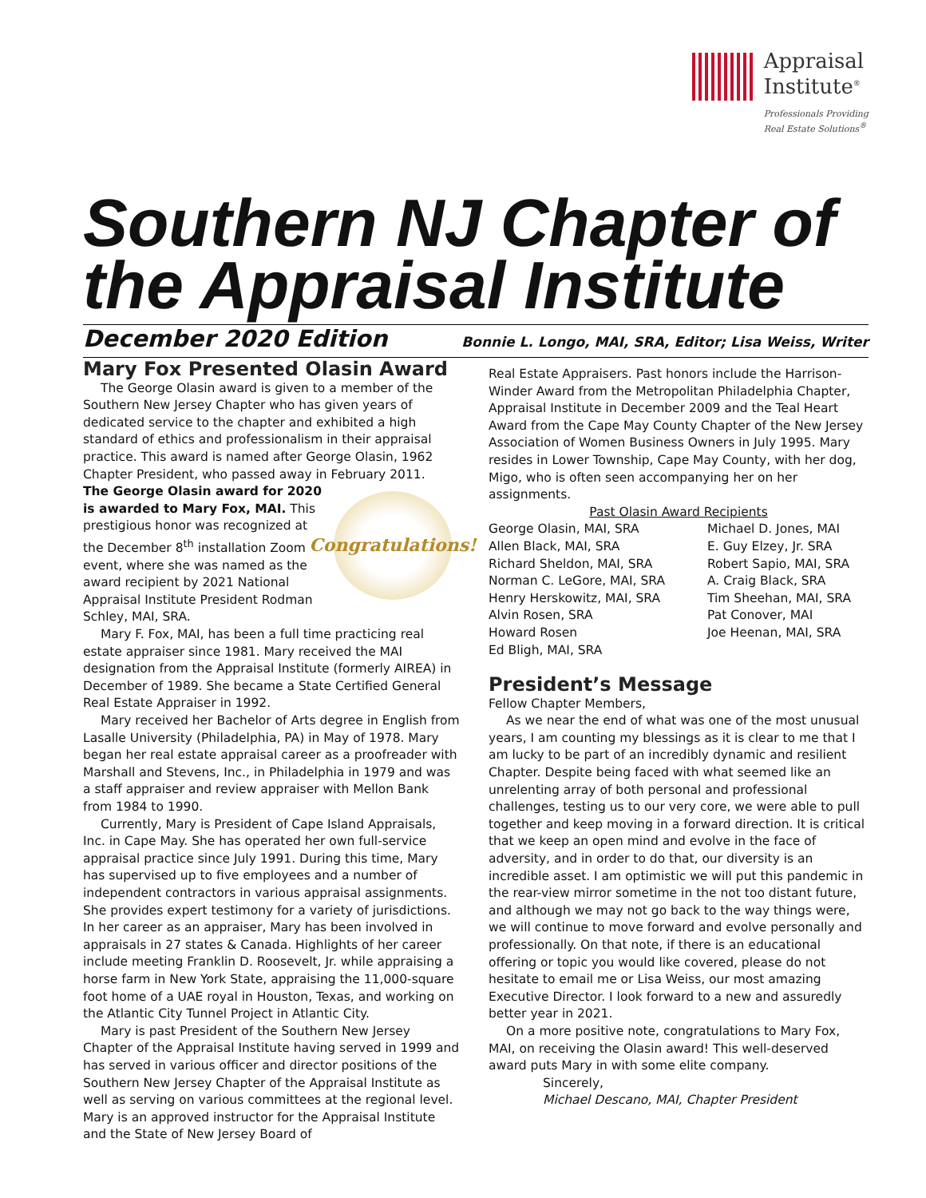Appraisal
Institute<sup>®</sup>
Professionals Providing
Real Estate Solutions<sup>®</sup>
Southern NJ Chapter of the Appraisal Institute
December 2020 Edition Bonnie L. Longo, MAI, SRA, Editor; Lisa Weiss, Writer
Mary Fox Presented Olasin Award
The George Olasin award is given to a member of the Southern New Jersey Chapter who has given years of dedicated service to the chapter and exhibited a high standard of ethics and professionalism in their appraisal practice. This award is named after George Olasin, 1962 Chapter President, who passed away in February 2011.
Congratulations!
The George Olasin award for 2020 is awarded to Mary Fox, MAI. This prestigious honor was recognized at the December 8<sup>th</sup> installation Zoom event, where she was named as the award recipient by 2021 National Appraisal Institute President Rodman Schley, MAI, SRA.
Mary F. Fox, MAI, has been a full time practicing real estate appraiser since 1981. Mary received the MAI designation from the Appraisal Institute (formerly AIREA) in December of 1989. She became a State Certified General Real Estate Appraiser in 1992.
Mary received her Bachelor of Arts degree in English from Lasalle University (Philadelphia, PA) in May of 1978. Mary began her real estate appraisal career as a proofreader with Marshall and Stevens, Inc., in Philadelphia in 1979 and was a staff appraiser and review appraiser with Mellon Bank from 1984 to 1990.
Currently, Mary is President of Cape Island Appraisals, Inc. in Cape May. She has operated her own full-service appraisal practice since July 1991. During this time, Mary has supervised up to five employees and a number of independent contractors in various appraisal assignments. She provides expert testimony for a variety of jurisdictions. In her career as an appraiser, Mary has been involved in appraisals in 27 states & Canada. Highlights of her career include meeting Franklin D. Roosevelt, Jr. while appraising a horse farm in New York State, appraising the 11,000-square foot home of a UAE royal in Houston, Texas, and working on the Atlantic City Tunnel Project in Atlantic City.
Mary is past President of the Southern New Jersey Chapter of the Appraisal Institute having served in 1999 and has served in various officer and director positions of the Southern New Jersey Chapter of the Appraisal Institute as well as serving on various committees at the regional level. Mary is an approved instructor for the Appraisal Institute and the State of New Jersey Board of
Real Estate Appraisers. Past honors include the Harrison-Winder Award from the Metropolitan Philadelphia Chapter, Appraisal Institute in December 2009 and the Teal Heart Award from the Cape May County Chapter of the New Jersey Association of Women Business Owners in July 1995. Mary resides in Lower Township, Cape May County, with her dog, Migo, who is often seen accompanying her on her assignments.
Past Olasin Award Recipients
George Olasin, MAI, SRA
Michael D. Jones, MAI
Allen Black, MAI, SRA
E. Guy Elzey, Jr. SRA
Richard Sheldon, MAI, SRA
Robert Sapio, MAI, SRA
Norman C. LeGore, MAI, SRA
A. Craig Black, SRA
Henry Herskowitz, MAI, SRA
Tim Sheehan, MAI, SRA
Alvin Rosen, SRA
Pat Conover, MAI
Howard Rosen
Joe Heenan, MAI, SRA
Ed Bligh, MAI, SRA
President’s Message
Fellow Chapter Members,
As we near the end of what was one of the most unusual years, I am counting my blessings as it is clear to me that I am lucky to be part of an incredibly dynamic and resilient Chapter. Despite being faced with what seemed like an unrelenting array of both personal and professional challenges, testing us to our very core, we were able to pull together and keep moving in a forward direction. It is critical that we keep an open mind and evolve in the face of adversity, and in order to do that, our diversity is an incredible asset. I am optimistic we will put this pandemic in the rear-view mirror sometime in the not too distant future, and although we may not go back to the way things were, we will continue to move forward and evolve personally and professionally. On that note, if there is an educational offering or topic you would like covered, please do not hesitate to email me or Lisa Weiss, our most amazing Executive Director. I look forward to a new and assuredly better year in 2021.
On a more positive note, congratulations to Mary Fox, MAI, on receiving the Olasin award! This well-deserved award puts Mary in with some elite company.
Sincerely,
Michael Descano, MAI, Chapter President